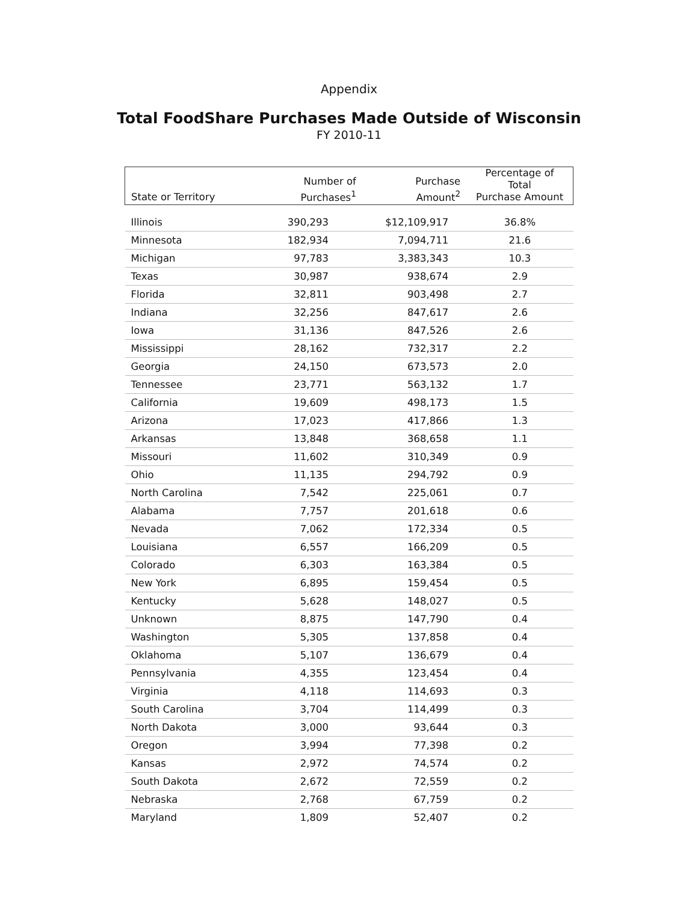Appendix
Total FoodShare Purchases Made Outside of Wisconsin
FY 2010-11
| State or Territory | Number of Purchases<sup>1</sup> | Purchase Amount<sup>2</sup> | Percentage of Total Purchase Amount |
| --- | --- | --- | --- |
| Illinois | 390,293 | $12,109,917 | 36.8% |
| Minnesota | 182,934 | 7,094,711 | 21.6 |
| Michigan | 97,783 | 3,383,343 | 10.3 |
| Texas | 30,987 | 938,674 | 2.9 |
| Florida | 32,811 | 903,498 | 2.7 |
| Indiana | 32,256 | 847,617 | 2.6 |
| Iowa | 31,136 | 847,526 | 2.6 |
| Mississippi | 28,162 | 732,317 | 2.2 |
| Georgia | 24,150 | 673,573 | 2.0 |
| Tennessee | 23,771 | 563,132 | 1.7 |
| California | 19,609 | 498,173 | 1.5 |
| Arizona | 17,023 | 417,866 | 1.3 |
| Arkansas | 13,848 | 368,658 | 1.1 |
| Missouri | 11,602 | 310,349 | 0.9 |
| Ohio | 11,135 | 294,792 | 0.9 |
| North Carolina | 7,542 | 225,061 | 0.7 |
| Alabama | 7,757 | 201,618 | 0.6 |
| Nevada | 7,062 | 172,334 | 0.5 |
| Louisiana | 6,557 | 166,209 | 0.5 |
| Colorado | 6,303 | 163,384 | 0.5 |
| New York | 6,895 | 159,454 | 0.5 |
| Kentucky | 5,628 | 148,027 | 0.5 |
| Unknown | 8,875 | 147,790 | 0.4 |
| Washington | 5,305 | 137,858 | 0.4 |
| Oklahoma | 5,107 | 136,679 | 0.4 |
| Pennsylvania | 4,355 | 123,454 | 0.4 |
| Virginia | 4,118 | 114,693 | 0.3 |
| South Carolina | 3,704 | 114,499 | 0.3 |
| North Dakota | 3,000 | 93,644 | 0.3 |
| Oregon | 3,994 | 77,398 | 0.2 |
| Kansas | 2,972 | 74,574 | 0.2 |
| South Dakota | 2,672 | 72,559 | 0.2 |
| Nebraska | 2,768 | 67,759 | 0.2 |
| Maryland | 1,809 | 52,407 | 0.2 |